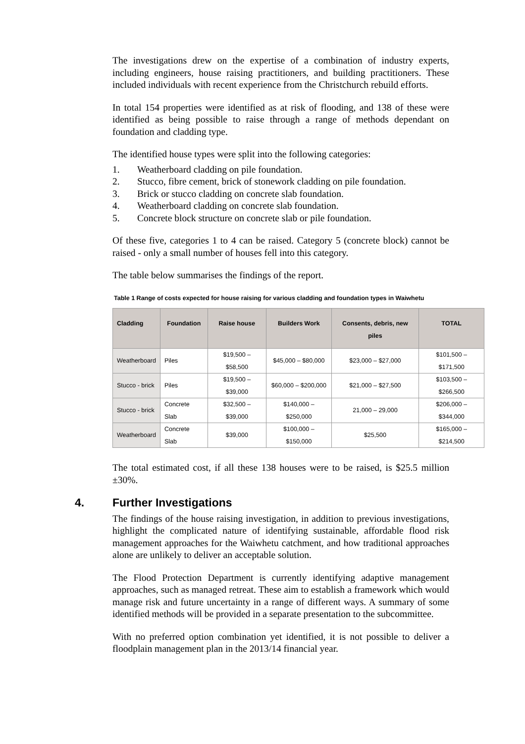The investigations drew on the expertise of a combination of industry experts, including engineers, house raising practitioners, and building practitioners. These included individuals with recent experience from the Christchurch rebuild efforts.
In total 154 properties were identified as at risk of flooding, and 138 of these were identified as being possible to raise through a range of methods dependant on foundation and cladding type.
The identified house types were split into the following categories:
1. Weatherboard cladding on pile foundation.
2. Stucco, fibre cement, brick of stonework cladding on pile foundation.
3. Brick or stucco cladding on concrete slab foundation.
4. Weatherboard cladding on concrete slab foundation.
5. Concrete block structure on concrete slab or pile foundation.
Of these five, categories 1 to 4 can be raised. Category 5 (concrete block) cannot be raised - only a small number of houses fell into this category.
The table below summarises the findings of the report.
Table 1 Range of costs expected for house raising for various cladding and foundation types in Waiwhetu
| Cladding | Foundation | Raise house | Builders Work | Consents, debris, new piles | TOTAL |
| --- | --- | --- | --- | --- | --- |
| Weatherboard | Piles | $19,500 – $58,500 | $45,000 – $80,000 | $23,000 – $27,000 | $101,500 – $171,500 |
| Stucco - brick | Piles | $19,500 – $39,000 | $60,000 – $200,000 | $21,000 – $27,500 | $103,500 – $266,500 |
| Stucco - brick | Concrete Slab | $32,500 – $39,000 | $140,000 – $250,000 | 21,000 – 29,000 | $206,000 – $344,000 |
| Weatherboard | Concrete Slab | $39,000 | $100,000 – $150,000 | $25,500 | $165,000 – $214,500 |
The total estimated cost, if all these 138 houses were to be raised, is $25.5 million ±30%.
4. Further Investigations
The findings of the house raising investigation, in addition to previous investigations, highlight the complicated nature of identifying sustainable, affordable flood risk management approaches for the Waiwhetu catchment, and how traditional approaches alone are unlikely to deliver an acceptable solution.
The Flood Protection Department is currently identifying adaptive management approaches, such as managed retreat. These aim to establish a framework which would manage risk and future uncertainty in a range of different ways. A summary of some identified methods will be provided in a separate presentation to the subcommittee.
With no preferred option combination yet identified, it is not possible to deliver a floodplain management plan in the 2013/14 financial year.